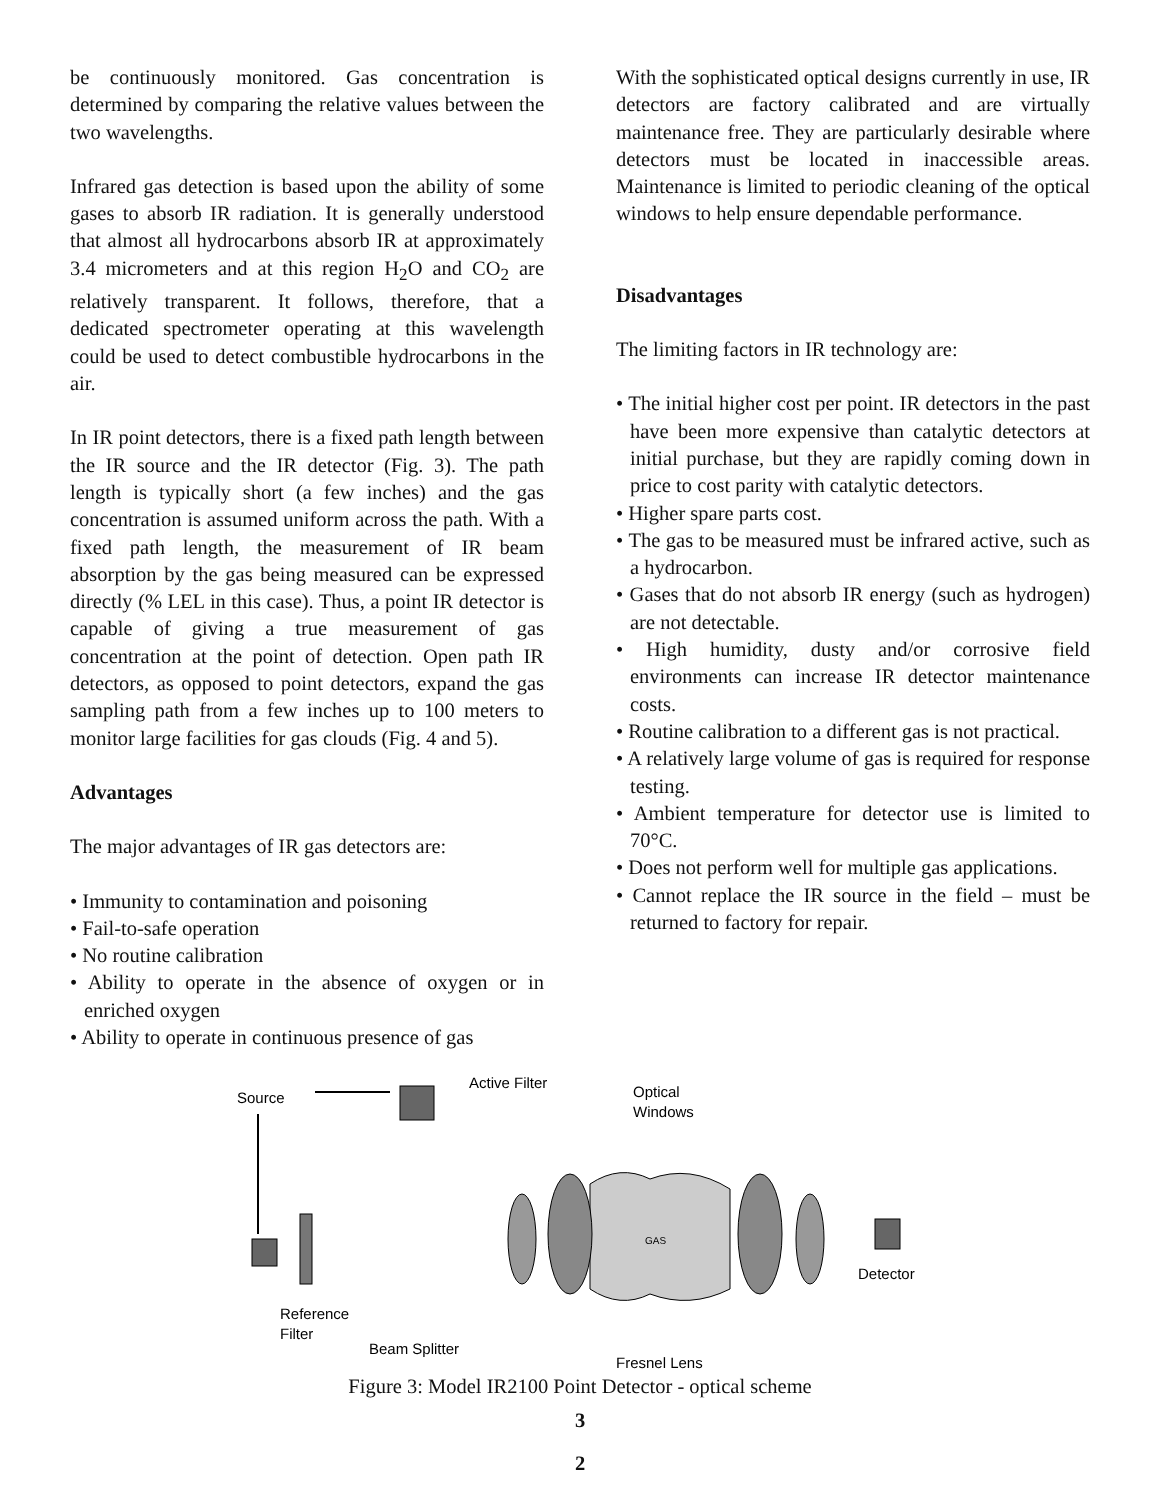be continuously monitored. Gas concentration is determined by comparing the relative values between the two wavelengths.
Infrared gas detection is based upon the ability of some gases to absorb IR radiation. It is generally understood that almost all hydrocarbons absorb IR at approximately 3.4 micrometers and at this region H<sub>2</sub>O and CO<sub>2</sub> are relatively transparent. It follows, therefore, that a dedicated spectrometer operating at this wavelength could be used to detect combustible hydrocarbons in the air.
In IR point detectors, there is a fixed path length between the IR source and the IR detector (Fig. 3). The path length is typically short (a few inches) and the gas concentration is assumed uniform across the path. With a fixed path length, the measurement of IR beam absorption by the gas being measured can be expressed directly (% LEL in this case). Thus, a point IR detector is capable of giving a true measurement of gas concentration at the point of detection. Open path IR detectors, as opposed to point detectors, expand the gas sampling path from a few inches up to 100 meters to monitor large facilities for gas clouds (Fig. 4 and 5).
Advantages
The major advantages of IR gas detectors are:
• Immunity to contamination and poisoning
• Fail-to-safe operation
• No routine calibration
• Ability to operate in the absence of oxygen or in enriched oxygen
• Ability to operate in continuous presence of gas
With the sophisticated optical designs currently in use, IR detectors are factory calibrated and are virtually maintenance free. They are particularly desirable where detectors must be located in inaccessible areas. Maintenance is limited to periodic cleaning of the optical windows to help ensure dependable performance.
Disadvantages
The limiting factors in IR technology are:
• The initial higher cost per point. IR detectors in the past have been more expensive than catalytic detectors at initial purchase, but they are rapidly coming down in price to cost parity with catalytic detectors.
• Higher spare parts cost.
• The gas to be measured must be infrared active, such as a hydrocarbon.
• Gases that do not absorb IR energy (such as hydrogen) are not detectable.
• High humidity, dusty and/or corrosive field environments can increase IR detector maintenance costs.
• Routine calibration to a different gas is not practical.
• A relatively large volume of gas is required for response testing.
• Ambient temperature for detector use is limited to 70°C.
• Does not perform well for multiple gas applications.
• Cannot replace the IR source in the field – must be returned to factory for repair.
Source
Active Filter
Optical
Windows
Detector
Reference
Filter
Beam Splitter
Fresnel Lens
GAS
Figure 3: Model IR2100 Point Detector - optical scheme
3
2